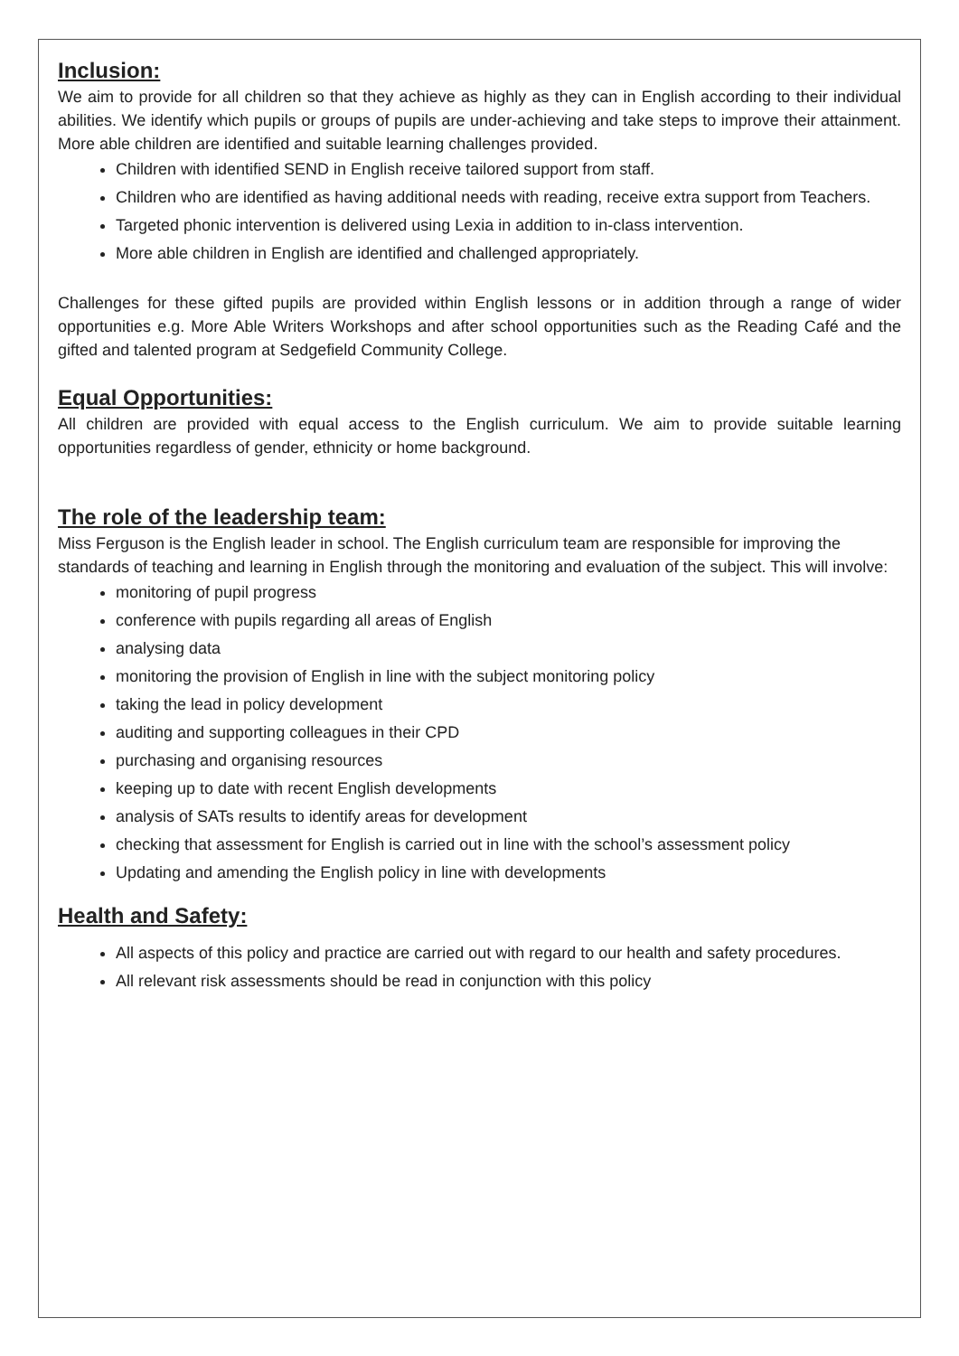Inclusion:
We aim to provide for all children so that they achieve as highly as they can in English according to their individual abilities. We identify which pupils or groups of pupils are under-achieving and take steps to improve their attainment. More able children are identified and suitable learning challenges provided.
Children with identified SEND in English receive tailored support from staff.
Children who are identified as having additional needs with reading, receive extra support from Teachers.
Targeted phonic intervention is delivered using Lexia in addition to in-class intervention.
More able children in English are identified and challenged appropriately.
Challenges for these gifted pupils are provided within English lessons or in addition through a range of wider opportunities e.g. More Able Writers Workshops and after school opportunities such as the Reading Café and the gifted and talented program at Sedgefield Community College.
Equal Opportunities:
All children are provided with equal access to the English curriculum. We aim to provide suitable learning opportunities regardless of gender, ethnicity or home background.
The role of the leadership team:
Miss Ferguson is the English leader in school. The English curriculum team are responsible for improving the standards of teaching and learning in English through the monitoring and evaluation of the subject. This will involve:
monitoring of pupil progress
conference with pupils regarding all areas of English
analysing data
monitoring the provision of English in line with the subject monitoring policy
taking the lead in policy development
auditing and supporting colleagues in their CPD
purchasing and organising resources
keeping up to date with recent English developments
analysis of SATs results to identify areas for development
checking that assessment for English is carried out in line with the school’s assessment policy
Updating and amending the English policy in line with developments
Health and Safety:
All aspects of this policy and practice are carried out with regard to our health and safety procedures.
All relevant risk assessments should be read in conjunction with this policy